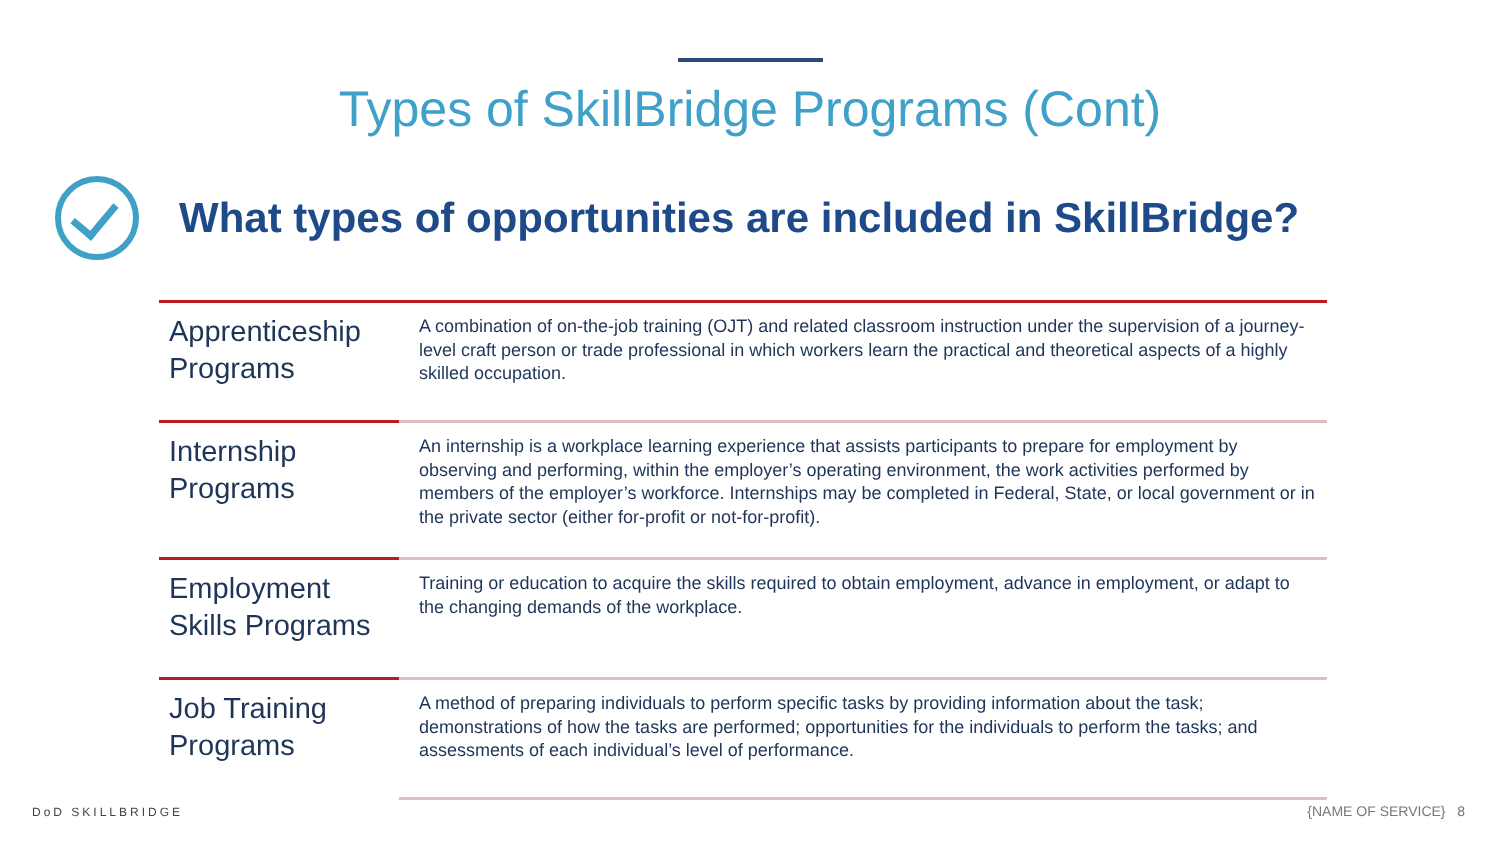Types of SkillBridge Programs (Cont)
What types of opportunities are included in SkillBridge?
| Apprenticeship Programs | A combination of on-the-job training (OJT) and related classroom instruction under the supervision of a journey-level craft person or trade professional in which workers learn the practical and theoretical aspects of a highly skilled occupation. |
| Internship Programs | An internship is a workplace learning experience that assists participants to prepare for employment by observing and performing, within the employer’s operating environment, the work activities performed by members of the employer’s workforce. Internships may be completed in Federal, State, or local government or in the private sector (either for-profit or not-for-profit). |
| Employment Skills Programs | Training or education to acquire the skills required to obtain employment, advance in employment, or adapt to the changing demands of the workplace. |
| Job Training Programs | A method of preparing individuals to perform specific tasks by providing information about the task; demonstrations of how the tasks are performed; opportunities for the individuals to perform the tasks; and assessments of each individual’s level of performance. |
DoD SKILLBRIDGE {NAME OF SERVICE} 8